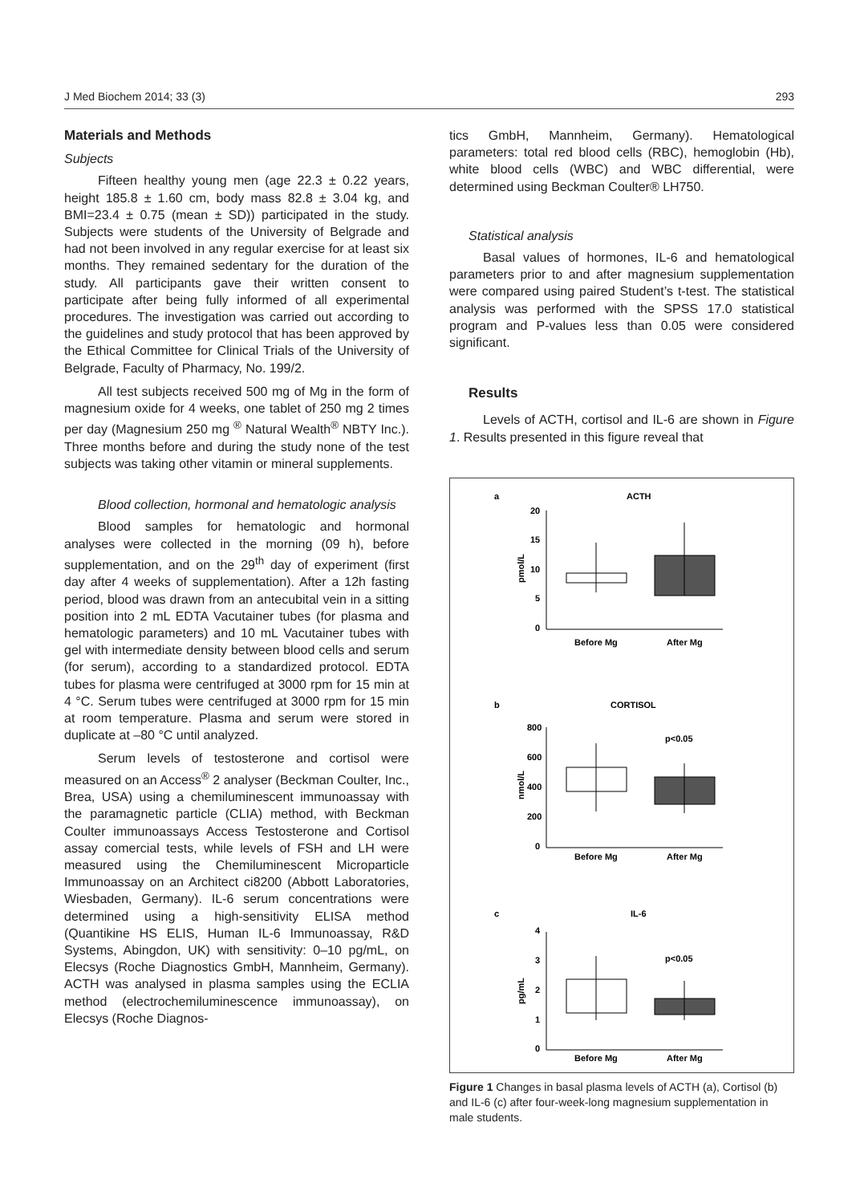J Med Biochem 2014; 33 (3) 293
Materials and Methods
Subjects
Fifteen healthy young men (age 22.3 ± 0.22 years, height 185.8 ± 1.60 cm, body mass 82.8 ± 3.04 kg, and BMI=23.4 ± 0.75 (mean ± SD)) participated in the study. Subjects were students of the University of Belgrade and had not been involved in any regular exercise for at least six months. They remained sedentary for the duration of the study. All participants gave their written consent to participate after being fully informed of all experimental procedures. The investigation was carried out according to the guidelines and study protocol that has been approved by the Ethical Committee for Clinical Trials of the University of Belgrade, Faculty of Pharmacy, No. 199/2.
All test subjects received 500 mg of Mg in the form of magnesium oxide for 4 weeks, one tablet of 250 mg 2 times per day (Magnesium 250 mg <sup>®</sup> Natural Wealth<sup>®</sup> NBTY Inc.). Three months before and during the study none of the test subjects was taking other vitamin or mineral supplements.
Blood collection, hormonal and hematologic analysis
Blood samples for hematologic and hormonal analyses were collected in the morning (09 h), before supplementation, and on the 29<sup>th</sup> day of experiment (first day after 4 weeks of supplementation). After a 12h fasting period, blood was drawn from an antecubital vein in a sitting position into 2 mL EDTA Vacutainer tubes (for plasma and hematologic parameters) and 10 mL Vacutainer tubes with gel with intermediate density between blood cells and serum (for serum), according to a standardized protocol. EDTA tubes for plasma were centrifuged at 3000 rpm for 15 min at 4 °C. Serum tubes were centrifuged at 3000 rpm for 15 min at room temperature. Plasma and serum were stored in duplicate at –80 °C until analyzed.
Serum levels of testosterone and cortisol were measured on an Access<sup>®</sup> 2 analyser (Beckman Coulter, Inc., Brea, USA) using a chemiluminescent immunoassay with the paramagnetic particle (CLIA) method, with Beckman Coulter immunoassays Access Testosterone and Cortisol assay comercial tests, while levels of FSH and LH were measured using the Chemiluminescent Microparticle Immunoassay on an Architect ci8200 (Abbott Laboratories, Wiesbaden, Germany). IL-6 serum concentrations were determined using a high-sensitivity ELISA method (Quantikine HS ELIS, Human IL-6 Immunoassay, R&D Systems, Abingdon, UK) with sensitivity: 0–10 pg/mL, on Elecsys (Roche Diagnostics GmbH, Mannheim, Germany). ACTH was analysed in plasma samples using the ECLIA method (electrochemiluminescence immunoassay), on Elecsys (Roche Diagnos-
tics GmbH, Mannheim, Germany). Hematological parameters: total red blood cells (RBC), hemoglobin (Hb), white blood cells (WBC) and WBC differential, were determined using Beckman Coulter® LH750.
Statistical analysis
Basal values of hormones, IL-6 and hematological parameters prior to and after magnesium supplementation were compared using paired Student’s t-test. The statistical analysis was performed with the SPSS 17.0 statistical program and P-values less than 0.05 were considered significant.
Results
Levels of ACTH, cortisol and IL-6 are shown in Figure 1. Results presented in this figure reveal that
a
ACTH
20
15
10
5
0
pmol/L
Before Mg
After Mg
b
CORTISOL
800
600
400
200
0
nmol/L
p<0.05
Before Mg
After Mg
c
IL-6
4
3
2
1
0
pg/mL
p<0.05
Before Mg
After Mg
Figure 1 Changes in basal plasma levels of ACTH (a), Cortisol (b) and IL-6 (c) after four-week-long magnesium supplementation in male students.